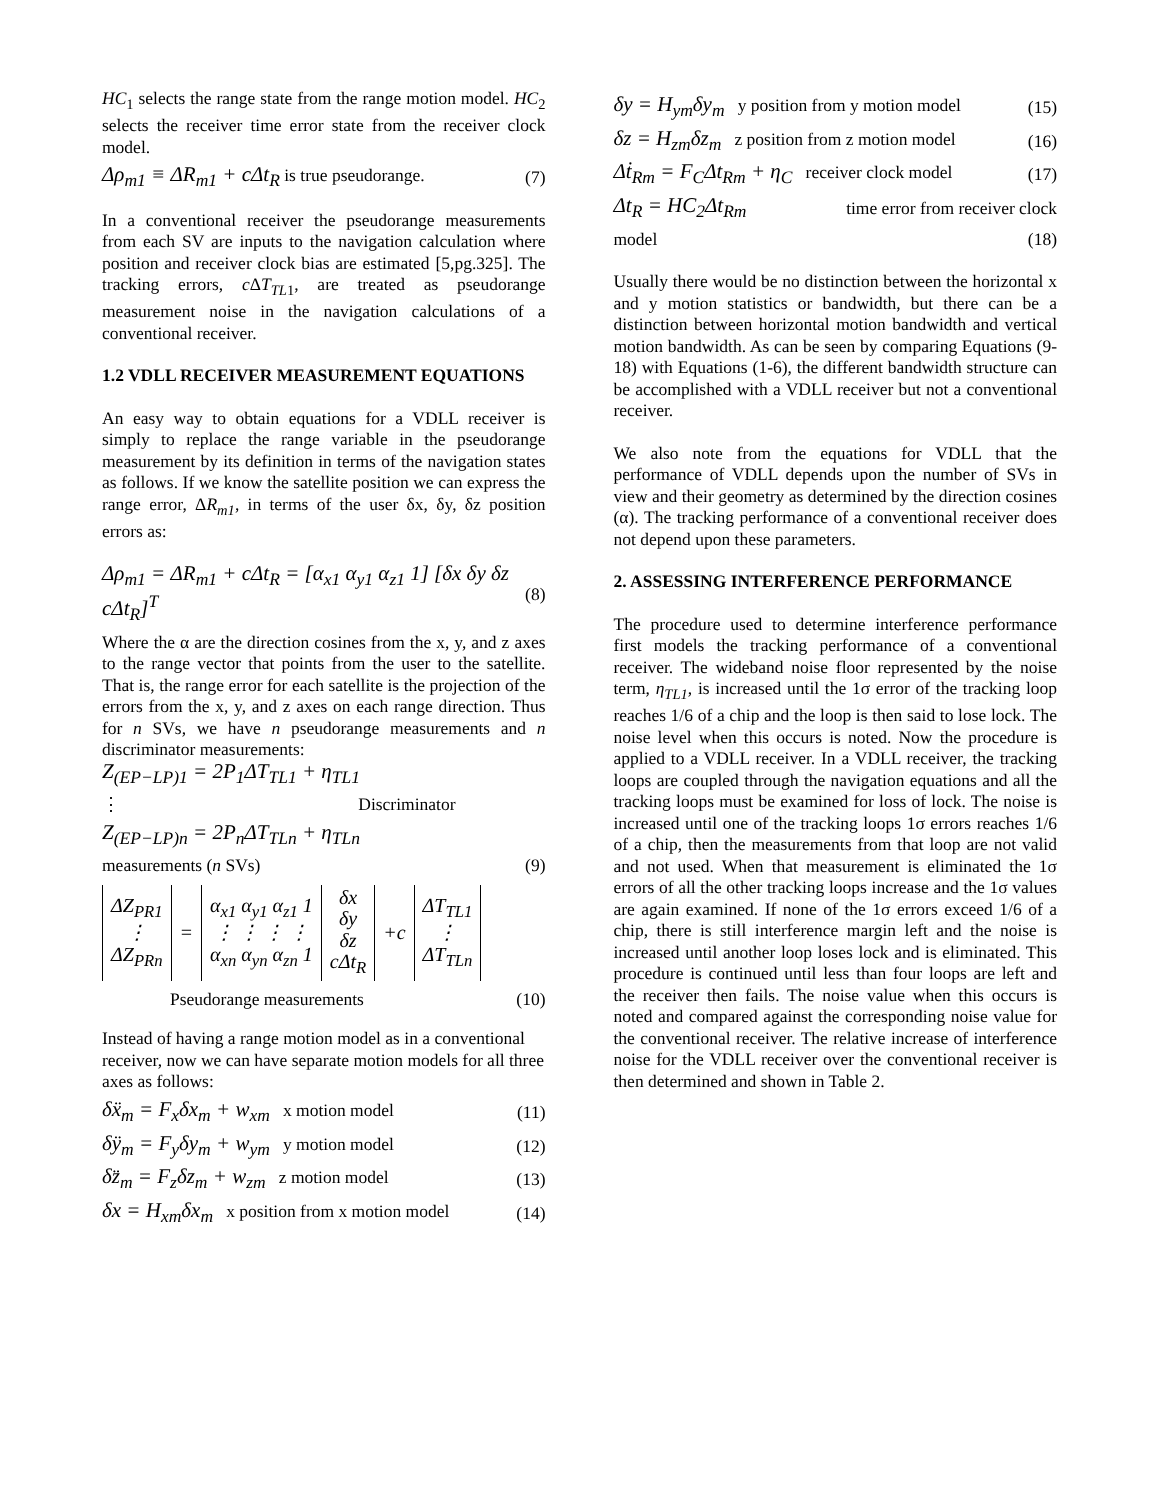HC<sub>1</sub> selects the range state from the range motion model. HC<sub>2</sub> selects the receiver time error state from the receiver clock model.
Δρ<sub>m1</sub> ≡ ΔR<sub>m1</sub> + cΔt<sub>R</sub> is true pseudorange. (7)
In a conventional receiver the pseudorange measurements from each SV are inputs to the navigation calculation where position and receiver clock bias are estimated [5,pg.325]. The tracking errors, c ΔT<sub>TL</sub><sub>1</sub>, are treated as pseudorange measurement noise in the navigation calculations of a conventional receiver.
1.2 VDLL RECEIVER MEASUREMENT EQUATIONS
An easy way to obtain equations for a VDLL receiver is simply to replace the range variable in the pseudorange measurement by its definition in terms of the navigation states as follows. If we know the satellite position we can express the range error, ΔR<sub>m1</sub>, in terms of the user δx, δy, δz position errors as:
Δρ<sub>m1</sub> = ΔR<sub>m1</sub> + cΔt<sub>R</sub> = [α<sub>x1</sub> α<sub>y1</sub> α<sub>z1</sub> 1] [δx δy δz cΔt<sub>R</sub>]<sup>T</sup> (8)
Where the α are the direction cosines from the x, y, and z axes to the range vector that points from the user to the satellite. That is, the range error for each satellite is the projection of the errors from the x, y, and z axes on each range direction. Thus for n SVs, we have n pseudorange measurements and n discriminator measurements:
Z<sub>(EP−LP)1</sub> = 2P<sub>1</sub>ΔT<sub>TL1</sub> + η<sub>TL1</sub>
⋮ Discriminator
Z<sub>(EP−LP)n</sub> = 2P<sub>n</sub>ΔT<sub>TLn</sub> + η<sub>TLn</sub>
measurements (n SVs) (9)
| ΔZ<sub>PR1</sub> ⋮ ΔZ<sub>PRn</sub> | = | α<sub>x1</sub> α<sub>y1</sub> α<sub>z1</sub> 1 ⋮ ⋮ ⋮ ⋮ α<sub>xn</sub> α<sub>yn</sub> α<sub>zn</sub> 1 | δx δy δz cΔt<sub>R</sub> | +c | ΔT<sub>TL1</sub> ⋮ ΔT<sub>TLn</sub> |
Pseudorange measurements (10)
Instead of having a range motion model as in a conventional receiver, now we can have separate motion models for all three axes as follows:
δẍ<sub>m</sub> = F<sub>x</sub>δx<sub>m</sub> + w<sub>xm</sub> x motion model (11)
δÿ<sub>m</sub> = F<sub>y</sub>δy<sub>m</sub> + w<sub>ym</sub> y motion model (12)
δz̈<sub>m</sub> = F<sub>z</sub>δz<sub>m</sub> + w<sub>zm</sub> z motion model (13)
δx = H<sub>xm</sub>δx<sub>m</sub> x position from x motion model (14)
δy = H<sub>ym</sub>δy<sub>m</sub> y position from y motion model (15)
δz = H<sub>zm</sub>δz<sub>m</sub> z position from z motion model (16)
Δṫ<sub>Rm</sub> = F<sub>C</sub>Δt<sub>Rm</sub> + η<sub>C</sub> receiver clock model (17)
Δt<sub>R</sub> = HC<sub>2</sub>Δt<sub>Rm</sub> time error from receiver clock
model (18)
Usually there would be no distinction between the horizontal x and y motion statistics or bandwidth, but there can be a distinction between horizontal motion bandwidth and vertical motion bandwidth. As can be seen by comparing Equations (9-18) with Equations (1-6), the different bandwidth structure can be accomplished with a VDLL receiver but not a conventional receiver.
We also note from the equations for VDLL that the performance of VDLL depends upon the number of SVs in view and their geometry as determined by the direction cosines (α). The tracking performance of a conventional receiver does not depend upon these parameters.
2. ASSESSING INTERFERENCE PERFORMANCE
The procedure used to determine interference performance first models the tracking performance of a conventional receiver. The wideband noise floor represented by the noise term, η<sub>TL1</sub>, is increased until the 1σ error of the tracking loop reaches 1/6 of a chip and the loop is then said to lose lock. The noise level when this occurs is noted. Now the procedure is applied to a VDLL receiver. In a VDLL receiver, the tracking loops are coupled through the navigation equations and all the tracking loops must be examined for loss of lock. The noise is increased until one of the tracking loops 1σ errors reaches 1/6 of a chip, then the measurements from that loop are not valid and not used. When that measurement is eliminated the 1σ errors of all the other tracking loops increase and the 1σ values are again examined. If none of the 1σ errors exceed 1/6 of a chip, there is still interference margin left and the noise is increased until another loop loses lock and is eliminated. This procedure is continued until less than four loops are left and the receiver then fails. The noise value when this occurs is noted and compared against the corresponding noise value for the conventional receiver. The relative increase of interference noise for the VDLL receiver over the conventional receiver is then determined and shown in Table 2.